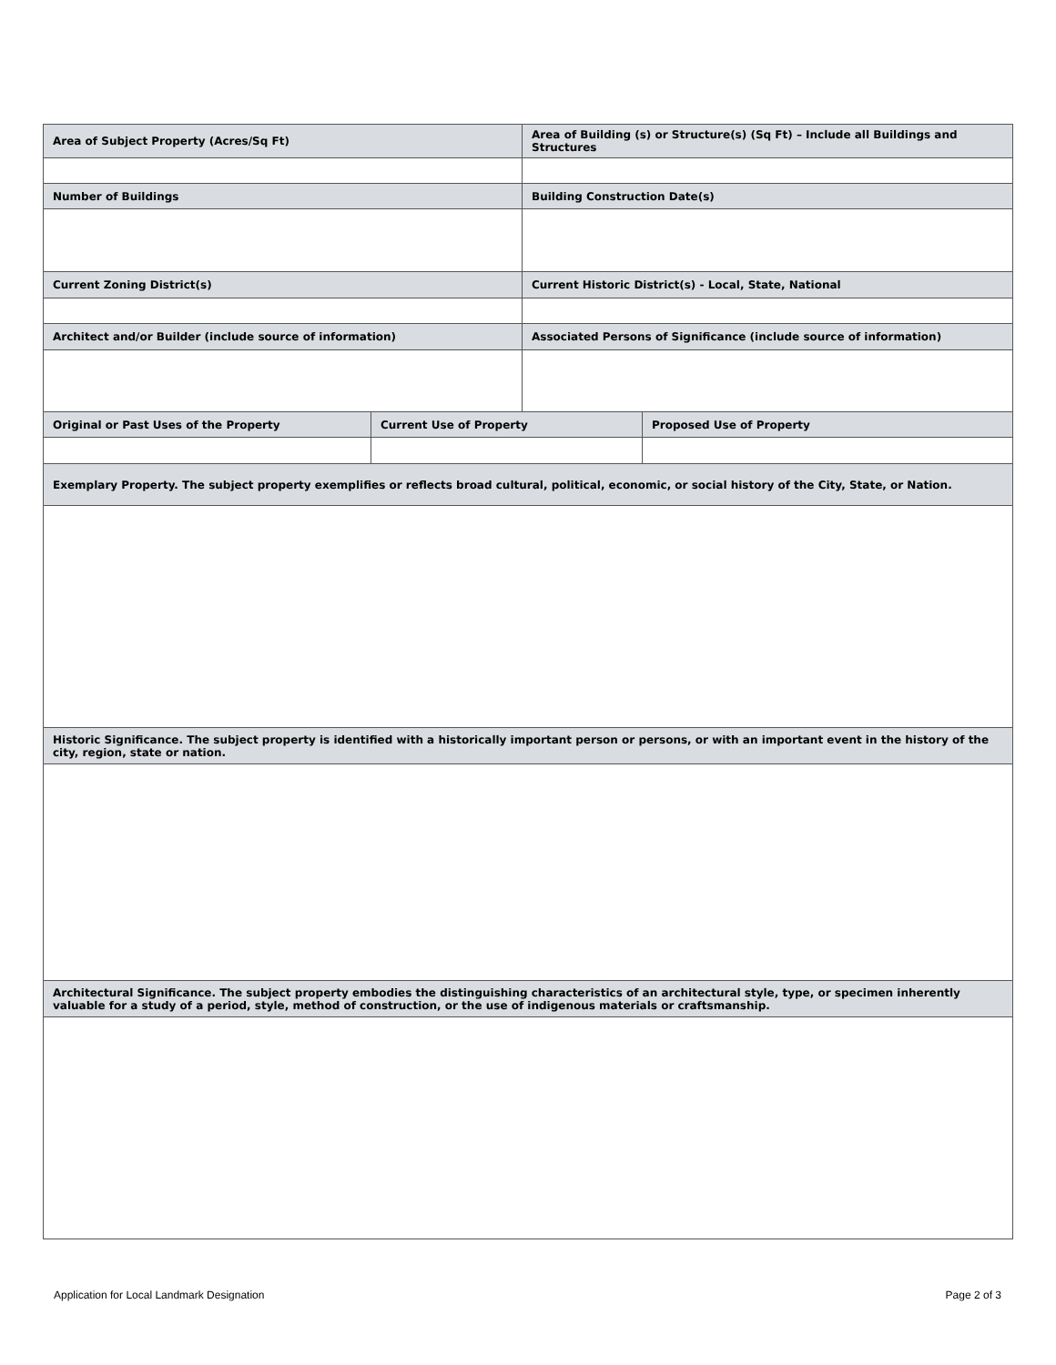| Area of Subject Property (Acres/Sq Ft) | | Area of Building (s) or Structure(s) (Sq Ft) – Include all Buildings and Structures | |
| --- | --- | --- | --- |
| Number of Buildings | | Building Construction Date(s) | |
| Current Zoning District(s) | | Current Historic District(s) - Local, State, National | |
| Architect and/or Builder (include source of information) | | Associated Persons of Significance (include source of information) | |
| Original or Past Uses of the Property | Current Use of Property | | Proposed Use of Property |
| Exemplary Property. The subject property exemplifies or reflects broad cultural, political, economic, or social history of the City, State, or Nation. | | | |
| Historic Significance. The subject property is identified with a historically important person or persons, or with an important event in the history of the city, region, state or nation. | | | |
| Architectural Significance. The subject property embodies the distinguishing characteristics of an architectural style, type, or specimen inherently valuable for a study of a period, style, method of construction, or the use of indigenous materials or craftsmanship. | | | |
Application for Local Landmark Designation Page 2 of 3